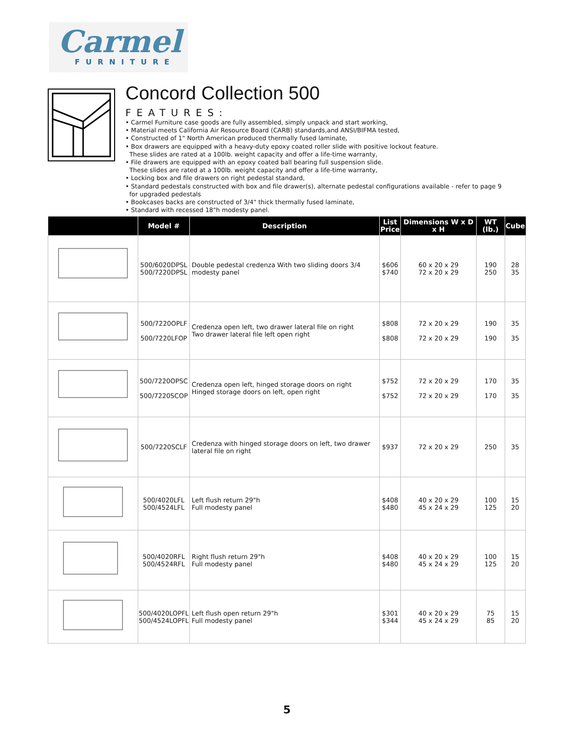Carmel
FURNITURE
Concord Collection 500
FEATURES:
• Carmel Furniture case goods are fully assembled, simply unpack and start working,
• Material meets California Air Resource Board (CARB) standards,and ANSI/BIFMA tested,
• Constructed of 1" North American produced thermally fused laminate,
• Box drawers are equipped with a heavy-duty epoxy coated roller slide with positive lockout feature.
These slides are rated at a 100lb. weight capacity and offer a life-time warranty,
• File drawers are equipped with an epoxy coated ball bearing full suspension slide.
These slides are rated at a 100lb. weight capacity and offer a life-time warranty,
• Locking box and file drawers on right pedestal standard,
• Standard pedestals constructed with box and file drawer(s), alternate pedestal configurations available - refer to page 9
for upgraded pedestals
• Bookcases backs are constructed of 3/4" thick thermally fused laminate,
• Standard with recessed 18"h modesty panel.
| | Model # | Description | List Price | Dimensions W x D x H | WT (lb.) | Cube |
| --- | --- | --- | --- | --- | --- | --- |
| | 500/6020DPSL 500/7220DPSL | Double pedestal credenza With two sliding doors 3/4 modesty panel | $606 $740 | 60 x 20 x 29 72 x 20 x 29 | 190 250 | 28 35 |
| | 500/7220OPLF 500/7220LFOP | Credenza open left, two drawer lateral file on right Two drawer lateral file left open right | $808 $808 | 72 x 20 x 29 72 x 20 x 29 | 190 190 | 35 35 |
| | 500/7220OPSC 500/7220SCOP | Credenza open left, hinged storage doors on right Hinged storage doors on left, open right | $752 $752 | 72 x 20 x 29 72 x 20 x 29 | 170 170 | 35 35 |
| | 500/7220SCLF | Credenza with hinged storage doors on left, two drawer lateral file on right | $937 | 72 x 20 x 29 | 250 | 35 |
| | 500/4020LFL 500/4524LFL | Left flush return 29"h Full modesty panel | $408 $480 | 40 x 20 x 29 45 x 24 x 29 | 100 125 | 15 20 |
| | 500/4020RFL 500/4524RFL | Right flush return 29"h Full modesty panel | $408 $480 | 40 x 20 x 29 45 x 24 x 29 | 100 125 | 15 20 |
| | 500/4020LOPFL 500/4524LOPFL | Left flush open return 29"h Full modesty panel | $301 $344 | 40 x 20 x 29 45 x 24 x 29 | 75 85 | 15 20 |
5